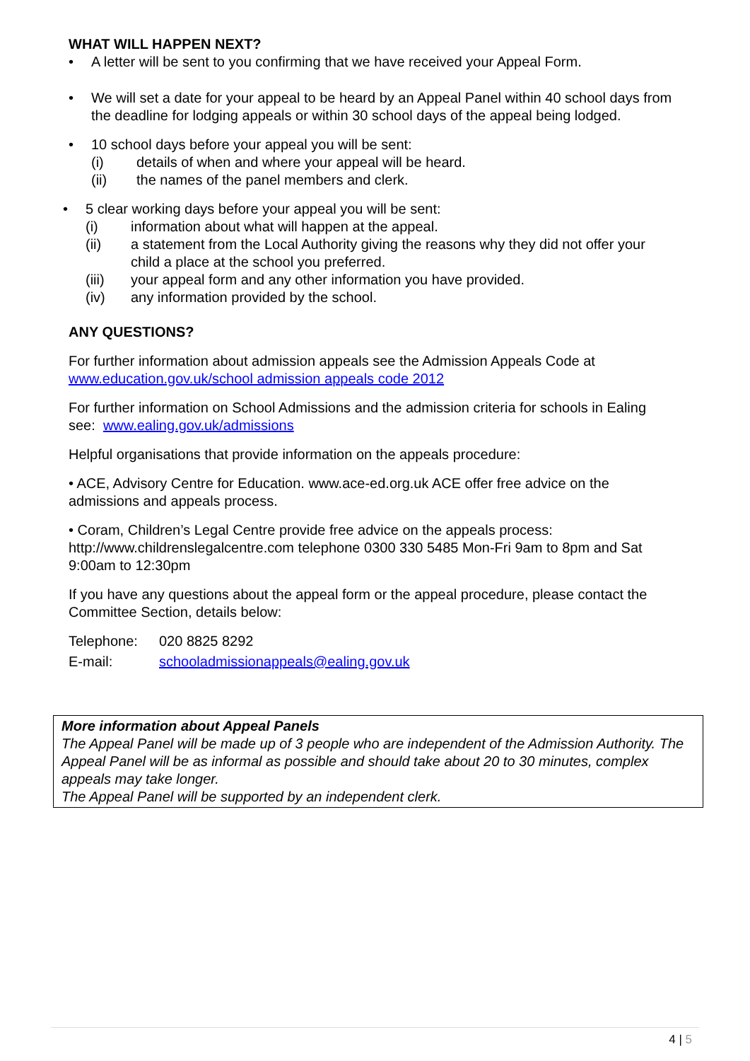WHAT WILL HAPPEN NEXT?
• A letter will be sent to you confirming that we have received your Appeal Form.
• We will set a date for your appeal to be heard by an Appeal Panel within 40 school days from the deadline for lodging appeals or within 30 school days of the appeal being lodged.
• 10 school days before your appeal you will be sent:
(i) details of when and where your appeal will be heard.
(ii) the names of the panel members and clerk.
• 5 clear working days before your appeal you will be sent:
(i) information about what will happen at the appeal.
(ii) a statement from the Local Authority giving the reasons why they did not offer your child a place at the school you preferred.
(iii) your appeal form and any other information you have provided.
(iv) any information provided by the school.
ANY QUESTIONS?
For further information about admission appeals see the Admission Appeals Code at www.education.gov.uk/school admission appeals code 2012
For further information on School Admissions and the admission criteria for schools in Ealing see: www.ealing.gov.uk/admissions
Helpful organisations that provide information on the appeals procedure:
• ACE, Advisory Centre for Education. www.ace-ed.org.uk ACE offer free advice on the admissions and appeals process.
• Coram, Children’s Legal Centre provide free advice on the appeals process: http://www.childrenslegalcentre.com telephone 0300 330 5485 Mon-Fri 9am to 8pm and Sat 9:00am to 12:30pm
If you have any questions about the appeal form or the appeal procedure, please contact the Committee Section, details below:
Telephone: 020 8825 8292
E-mail: schooladmissionappeals@ealing.gov.uk
More information about Appeal Panels
The Appeal Panel will be made up of 3 people who are independent of the Admission Authority. The Appeal Panel will be as informal as possible and should take about 20 to 30 minutes, complex appeals may take longer.
The Appeal Panel will be supported by an independent clerk.
4 | 5